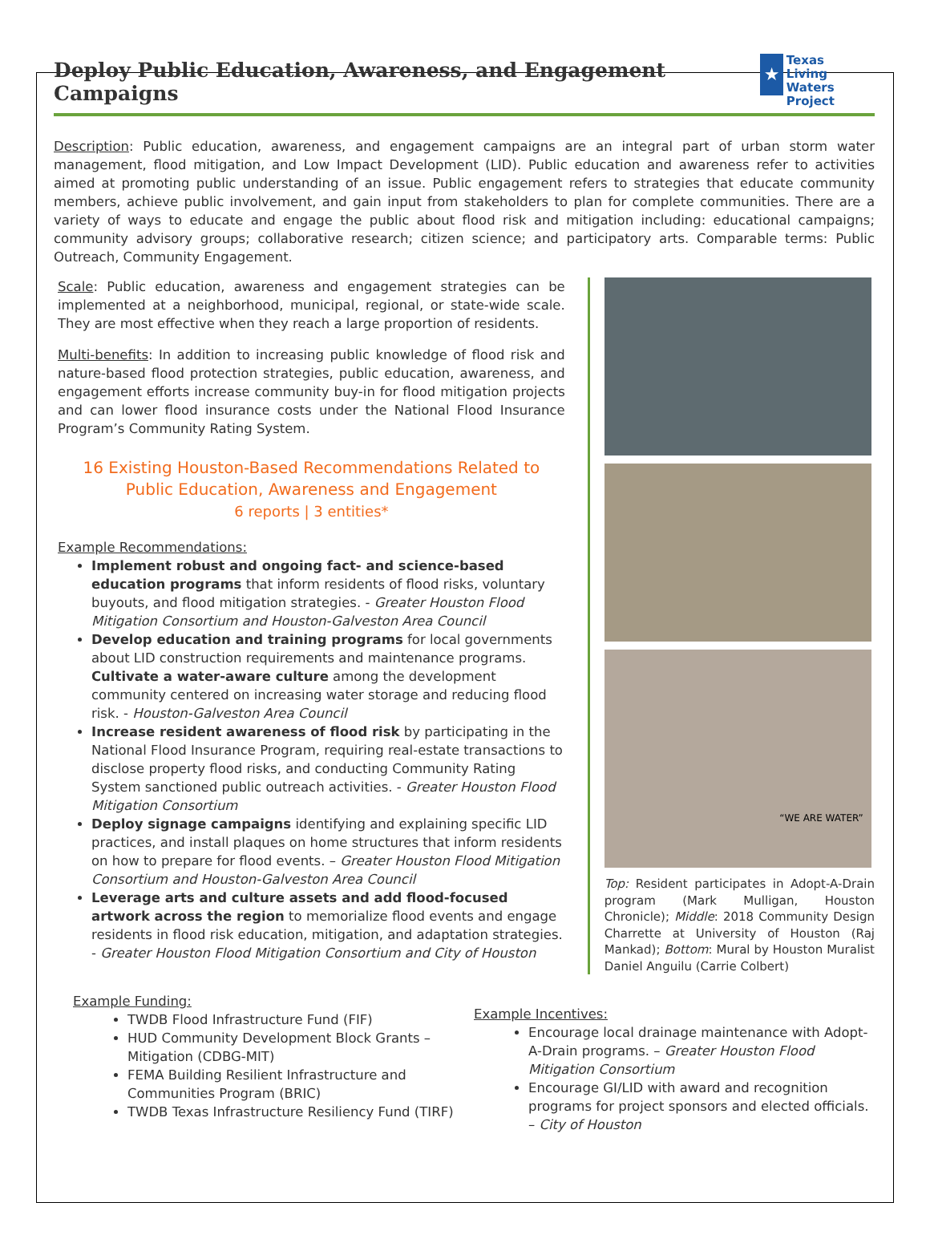Deploy Public Education, Awareness, and Engagement Campaigns
★
Texas
Living Waters
Project
Description: Public education, awareness, and engagement campaigns are an integral part of urban storm water management, flood mitigation, and Low Impact Development (LID). Public education and awareness refer to activities aimed at promoting public understanding of an issue. Public engagement refers to strategies that educate community members, achieve public involvement, and gain input from stakeholders to plan for complete communities. There are a variety of ways to educate and engage the public about flood risk and mitigation including: educational campaigns; community advisory groups; collaborative research; citizen science; and participatory arts. Comparable terms: Public Outreach, Community Engagement.
Scale: Public education, awareness and engagement strategies can be implemented at a neighborhood, municipal, regional, or state-wide scale. They are most effective when they reach a large proportion of residents.
Multi-benefits: In addition to increasing public knowledge of flood risk and nature-based flood protection strategies, public education, awareness, and engagement efforts increase community buy-in for flood mitigation projects and can lower flood insurance costs under the National Flood Insurance Program’s Community Rating System.
16 Existing Houston-Based Recommendations Related to
Public Education, Awareness and Engagement
6 reports | 3 entities*
Example Recommendations:
Implement robust and ongoing fact- and science-based education programs that inform residents of flood risks, voluntary buyouts, and flood mitigation strategies. - Greater Houston Flood Mitigation Consortium and Houston-Galveston Area Council
Develop education and training programs for local governments about LID construction requirements and maintenance programs. Cultivate a water-aware culture among the development community centered on increasing water storage and reducing flood risk. - Houston-Galveston Area Council
Increase resident awareness of flood risk by participating in the National Flood Insurance Program, requiring real-estate transactions to disclose property flood risks, and conducting Community Rating System sanctioned public outreach activities. - Greater Houston Flood Mitigation Consortium
Deploy signage campaigns identifying and explaining specific LID practices, and install plaques on home structures that inform residents on how to prepare for flood events. – Greater Houston Flood Mitigation Consortium and Houston-Galveston Area Council
Leverage arts and culture assets and add flood-focused artwork across the region to memorialize flood events and engage residents in flood risk education, mitigation, and adaptation strategies. - Greater Houston Flood Mitigation Consortium and City of Houston
“WE ARE WATER”
Top: Resident participates in Adopt-A-Drain program (Mark Mulligan, Houston Chronicle); Middle: 2018 Community Design Charrette at University of Houston (Raj Mankad); Bottom: Mural by Houston Muralist Daniel Anguilu (Carrie Colbert)
Example Funding:
TWDB Flood Infrastructure Fund (FIF)
HUD Community Development Block Grants – Mitigation (CDBG-MIT)
FEMA Building Resilient Infrastructure and Communities Program (BRIC)
TWDB Texas Infrastructure Resiliency Fund (TIRF)
Example Incentives:
Encourage local drainage maintenance with Adopt-A-Drain programs. – Greater Houston Flood Mitigation Consortium
Encourage GI/LID with award and recognition programs for project sponsors and elected officials. – City of Houston